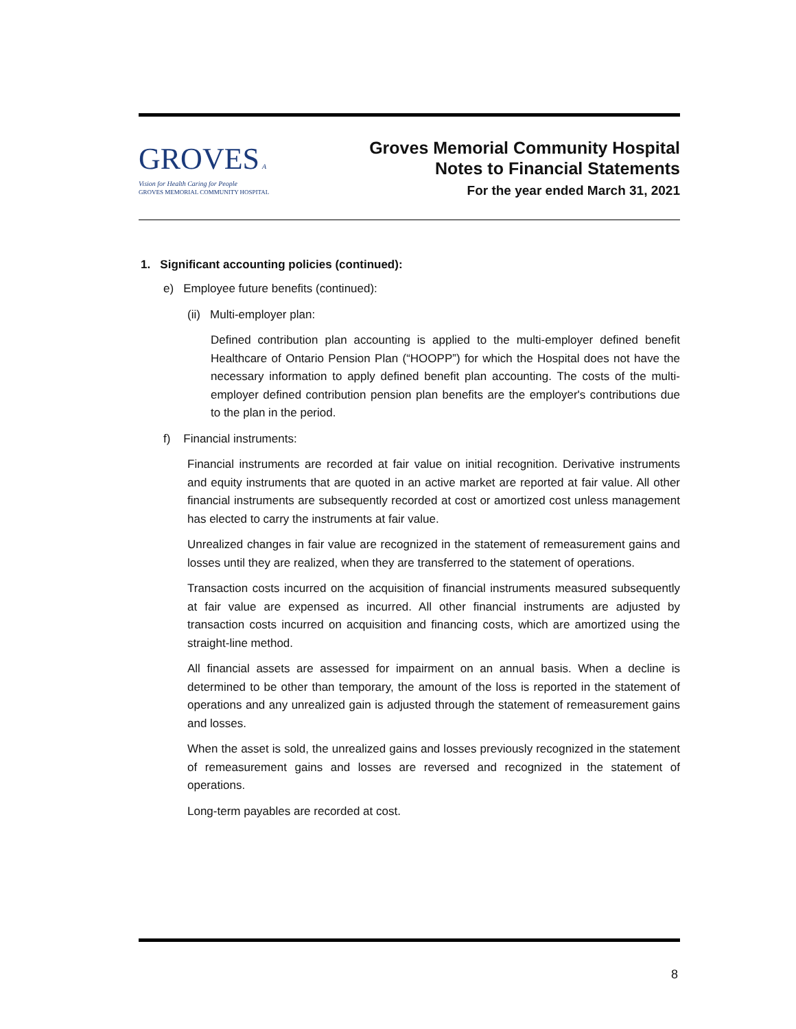GROVES A Vision for Health Caring for People
GROVES MEMORIAL COMMUNITY HOSPITAL
Groves Memorial Community Hospital
Notes to Financial Statements
For the year ended March 31, 2021
1. Significant accounting policies (continued):
e) Employee future benefits (continued):
(ii) Multi-employer plan:
Defined contribution plan accounting is applied to the multi-employer defined benefit Healthcare of Ontario Pension Plan (“HOOPP”) for which the Hospital does not have the necessary information to apply defined benefit plan accounting. The costs of the multi-employer defined contribution pension plan benefits are the employer's contributions due to the plan in the period.
f) Financial instruments:
Financial instruments are recorded at fair value on initial recognition. Derivative instruments and equity instruments that are quoted in an active market are reported at fair value. All other financial instruments are subsequently recorded at cost or amortized cost unless management has elected to carry the instruments at fair value.
Unrealized changes in fair value are recognized in the statement of remeasurement gains and losses until they are realized, when they are transferred to the statement of operations.
Transaction costs incurred on the acquisition of financial instruments measured subsequently at fair value are expensed as incurred. All other financial instruments are adjusted by transaction costs incurred on acquisition and financing costs, which are amortized using the straight-line method.
All financial assets are assessed for impairment on an annual basis. When a decline is determined to be other than temporary, the amount of the loss is reported in the statement of operations and any unrealized gain is adjusted through the statement of remeasurement gains and losses.
When the asset is sold, the unrealized gains and losses previously recognized in the statement of remeasurement gains and losses are reversed and recognized in the statement of operations.
Long-term payables are recorded at cost.
8